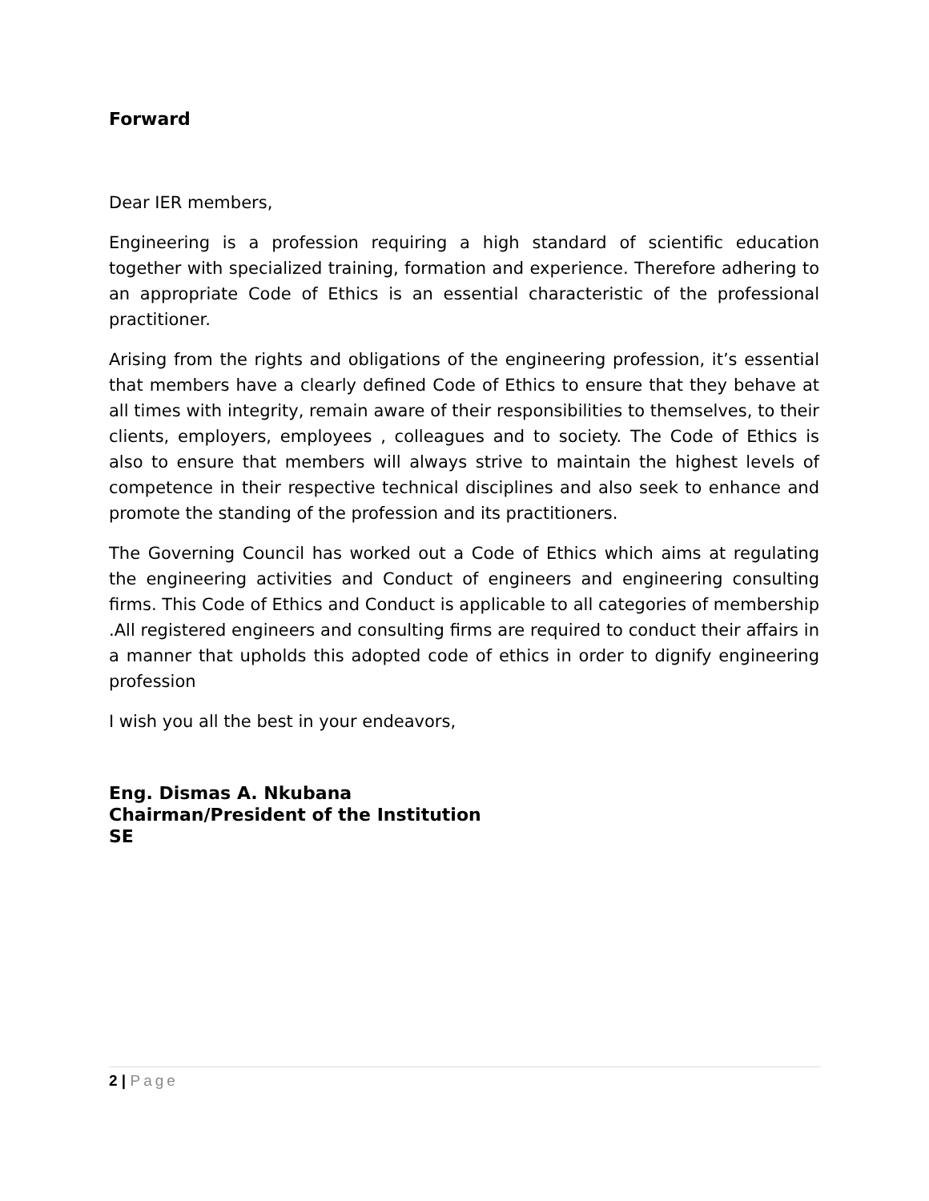Forward
Dear IER members,
Engineering is a profession requiring a high standard of scientific education together with specialized training, formation and experience. Therefore adhering to an appropriate Code of Ethics is an essential characteristic of the professional practitioner.
Arising from the rights and obligations of the engineering profession, it’s essential that members have a clearly defined Code of Ethics to ensure that they behave at all times with integrity, remain aware of their responsibilities to themselves, to their clients, employers, employees , colleagues and to society. The Code of Ethics is also to ensure that members will always strive to maintain the highest levels of competence in their respective technical disciplines and also seek to enhance and promote the standing of the profession and its practitioners.
The Governing Council has worked out a Code of Ethics which aims at regulating the engineering activities and Conduct of engineers and engineering consulting firms. This Code of Ethics and Conduct is applicable to all categories of membership .All registered engineers and consulting firms are required to conduct their affairs in a manner that upholds this adopted code of ethics in order to dignify engineering profession
I wish you all the best in your endeavors,
Eng. Dismas A. Nkubana
Chairman/President of the Institution
SE
2 | Page